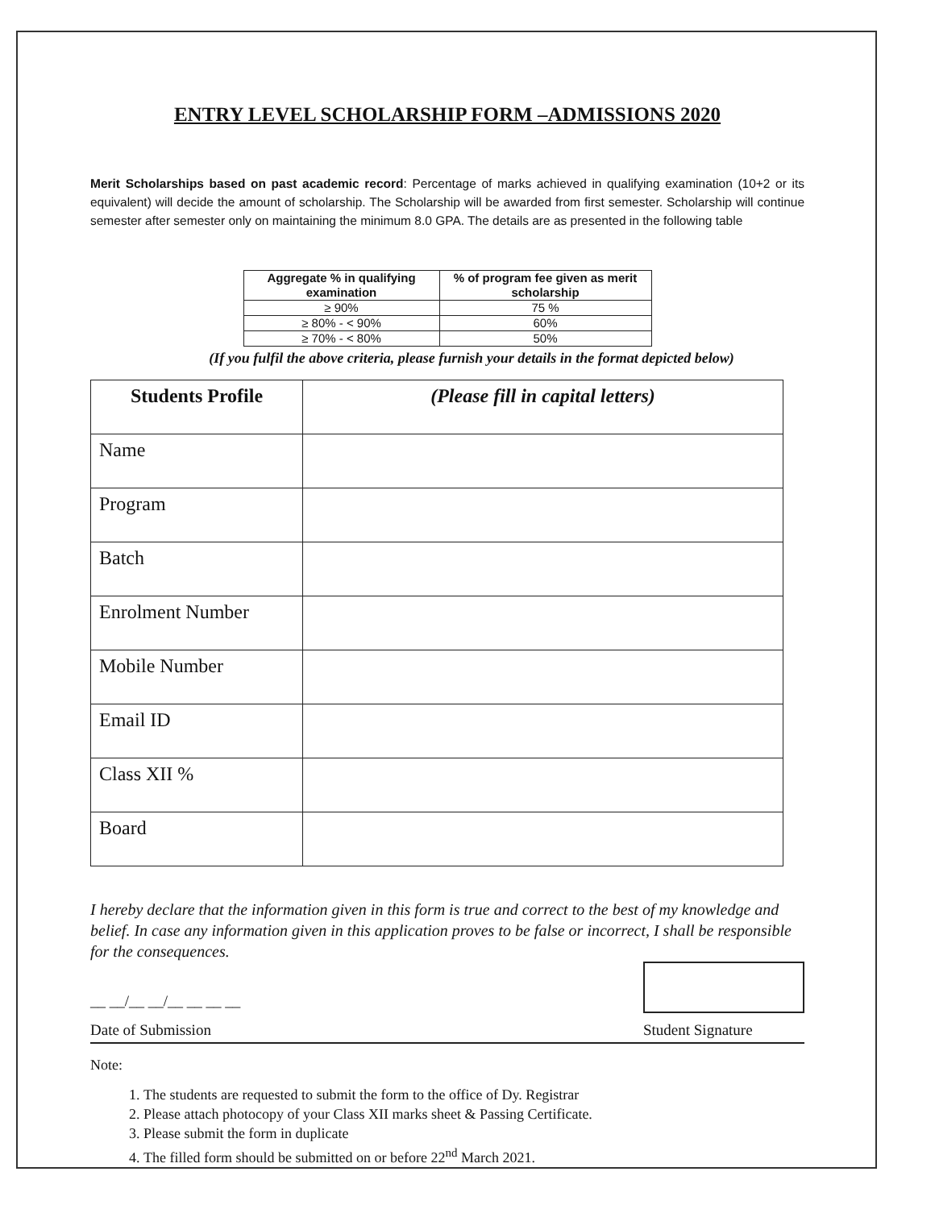ENTRY LEVEL SCHOLARSHIP FORM –ADMISSIONS 2020
Merit Scholarships based on past academic record: Percentage of marks achieved in qualifying examination (10+2 or its equivalent) will decide the amount of scholarship. The Scholarship will be awarded from first semester. Scholarship will continue semester after semester only on maintaining the minimum 8.0 GPA. The details are as presented in the following table
| Aggregate % in qualifying examination | % of program fee given as merit scholarship |
| --- | --- |
| ≥ 90% | 75 % |
| ≥ 80% - < 90% | 60% |
| ≥ 70% - < 80% | 50% |
(If you fulfil the above criteria, please furnish your details in the format depicted below)
| Students Profile | (Please fill in capital letters) |
| --- | --- |
| Name | |
| Program | |
| Batch | |
| Enrolment Number | |
| Mobile Number | |
| Email ID | |
| Class XII % | |
| Board | |
I hereby declare that the information given in this form is true and correct to the best of my knowledge and belief. In case any information given in this application proves to be false or incorrect, I shall be responsible for the consequences.
__ __/__ __/__ __ __ __
Date of Submission
Student Signature
Note:
1. The students are requested to submit the form to the office of Dy. Registrar
2. Please attach photocopy of your Class XII marks sheet & Passing Certificate.
3. Please submit the form in duplicate
4. The filled form should be submitted on or before 22<sup>nd</sup> March 2021.